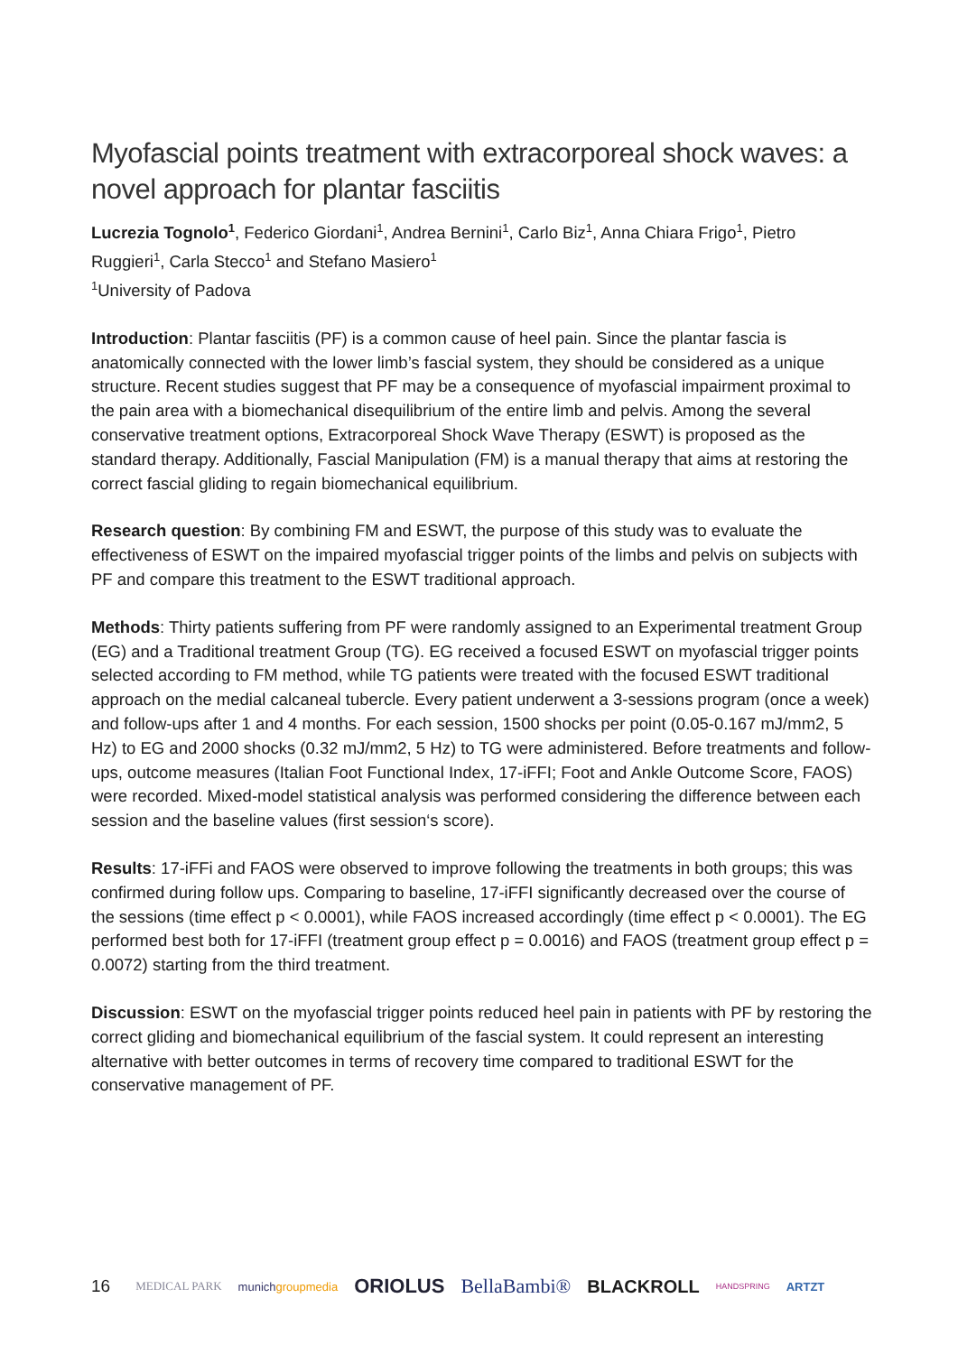Myofascial points treatment with extracorporeal shock waves: a novel approach for plantar fasciitis
Lucrezia Tognolo<sup>1</sup>, Federico Giordani<sup>1</sup>, Andrea Bernini<sup>1</sup>, Carlo Biz<sup>1</sup>, Anna Chiara Frigo<sup>1</sup>, Pietro Ruggieri<sup>1</sup>, Carla Stecco<sup>1</sup> and Stefano Masiero<sup>1</sup>
<sup>1</sup> University of Padova
Introduction: Plantar fasciitis (PF) is a common cause of heel pain. Since the plantar fascia is anatomically connected with the lower limb’s fascial system, they should be considered as a unique structure. Recent studies suggest that PF may be a consequence of myofascial impairment proximal to the pain area with a biomechanical disequilibrium of the entire limb and pelvis. Among the several conservative treatment options, Extracorporeal Shock Wave Therapy (ESWT) is proposed as the standard therapy. Additionally, Fascial Manipulation (FM) is a manual therapy that aims at restoring the correct fascial gliding to regain biomechanical equilibrium.
Research question: By combining FM and ESWT, the purpose of this study was to evaluate the effectiveness of ESWT on the impaired myofascial trigger points of the limbs and pelvis on subjects with PF and compare this treatment to the ESWT traditional approach.
Methods: Thirty patients suffering from PF were randomly assigned to an Experimental treatment Group (EG) and a Traditional treatment Group (TG). EG received a focused ESWT on myofascial trigger points selected according to FM method, while TG patients were treated with the focused ESWT traditional approach on the medial calcaneal tubercle. Every patient underwent a 3-sessions program (once a week) and follow-ups after 1 and 4 months. For each session, 1500 shocks per point (0.05-0.167 mJ/mm2, 5 Hz) to EG and 2000 shocks (0.32 mJ/mm2, 5 Hz) to TG were administered. Before treatments and follow-ups, outcome measures (Italian Foot Functional Index, 17-iFFI; Foot and Ankle Outcome Score, FAOS) were recorded. Mixed-model statistical analysis was performed considering the difference between each session and the baseline values (first session‘s score).
Results: 17-iFFi and FAOS were observed to improve following the treatments in both groups; this was confirmed during follow ups. Comparing to baseline, 17-iFFI significantly decreased over the course of the sessions (time effect p < 0.0001), while FAOS increased accordingly (time effect p < 0.0001). The EG performed best both for 17-iFFI (treatment group effect p = 0.0016) and FAOS (treatment group effect p = 0.0072) starting from the third treatment.
Discussion: ESWT on the myofascial trigger points reduced heel pain in patients with PF by restoring the correct gliding and biomechanical equilibrium of the fascial system. It could represent an interesting alternative with better outcomes in terms of recovery time compared to traditional ESWT for the conservative management of PF.
16 MEDICAL PARK munichgroupmedia ORIOLUS BellaBambi® BLACKROLL HANDSPRING ARTZT